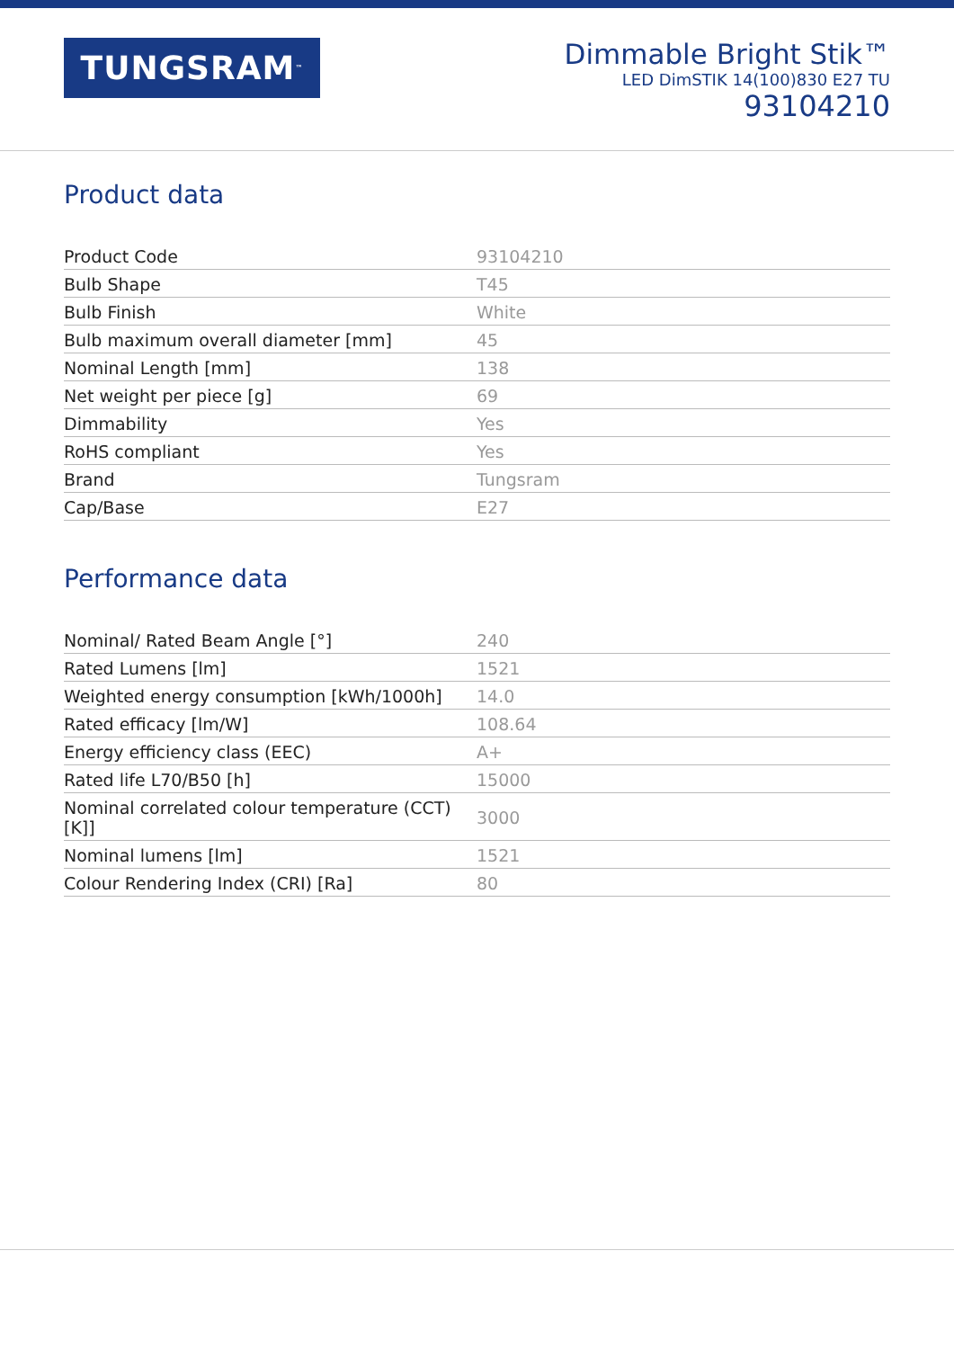TUNGSRAM<sup>™</sup>
Dimmable Bright Stik™
LED DimSTIK 14(100)830 E27 TU
93104210
Product data
| Product Code | 93104210 |
| Bulb Shape | T45 |
| Bulb Finish | White |
| Bulb maximum overall diameter [mm] | 45 |
| Nominal Length [mm] | 138 |
| Net weight per piece [g] | 69 |
| Dimmability | Yes |
| RoHS compliant | Yes |
| Brand | Tungsram |
| Cap/Base | E27 |
Performance data
| Nominal/ Rated Beam Angle [°] | 240 |
| Rated Lumens [lm] | 1521 |
| Weighted energy consumption [kWh/1000h] | 14.0 |
| Rated efficacy [lm/W] | 108.64 |
| Energy efficiency class (EEC) | A+ |
| Rated life L70/B50 [h] | 15000 |
| Nominal correlated colour temperature (CCT) [K]] | 3000 |
| Nominal lumens [lm] | 1521 |
| Colour Rendering Index (CRI) [Ra] | 80 |